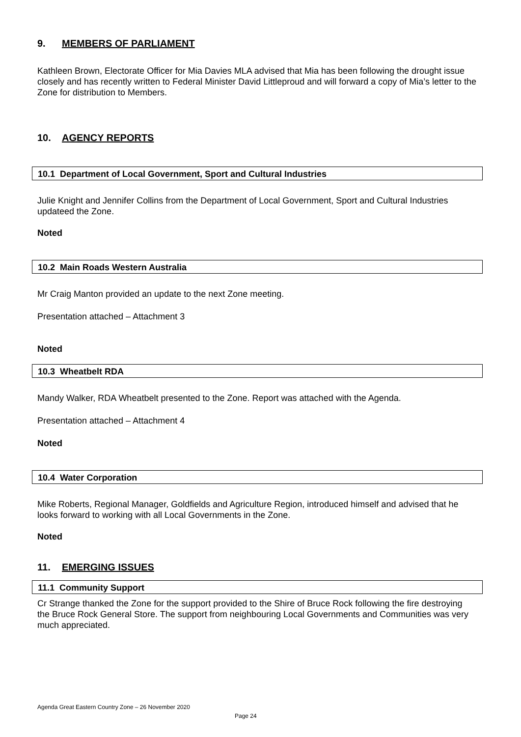9. MEMBERS OF PARLIAMENT
Kathleen Brown, Electorate Officer for Mia Davies MLA advised that Mia has been following the drought issue closely and has recently written to Federal Minister David Littleproud and will forward a copy of Mia’s letter to the Zone for distribution to Members.
10. AGENCY REPORTS
10.1 Department of Local Government, Sport and Cultural Industries
Julie Knight and Jennifer Collins from the Department of Local Government, Sport and Cultural Industries updateed the Zone.
Noted
10.2 Main Roads Western Australia
Mr Craig Manton provided an update to the next Zone meeting.
Presentation attached – Attachment 3
Noted
10.3 Wheatbelt RDA
Mandy Walker, RDA Wheatbelt presented to the Zone. Report was attached with the Agenda.
Presentation attached – Attachment 4
Noted
10.4 Water Corporation
Mike Roberts, Regional Manager, Goldfields and Agriculture Region, introduced himself and advised that he looks forward to working with all Local Governments in the Zone.
Noted
11. EMERGING ISSUES
11.1 Community Support
Cr Strange thanked the Zone for the support provided to the Shire of Bruce Rock following the fire destroying the Bruce Rock General Store. The support from neighbouring Local Governments and Communities was very much appreciated.
Agenda Great Eastern Country Zone – 26 November 2020
Page 24